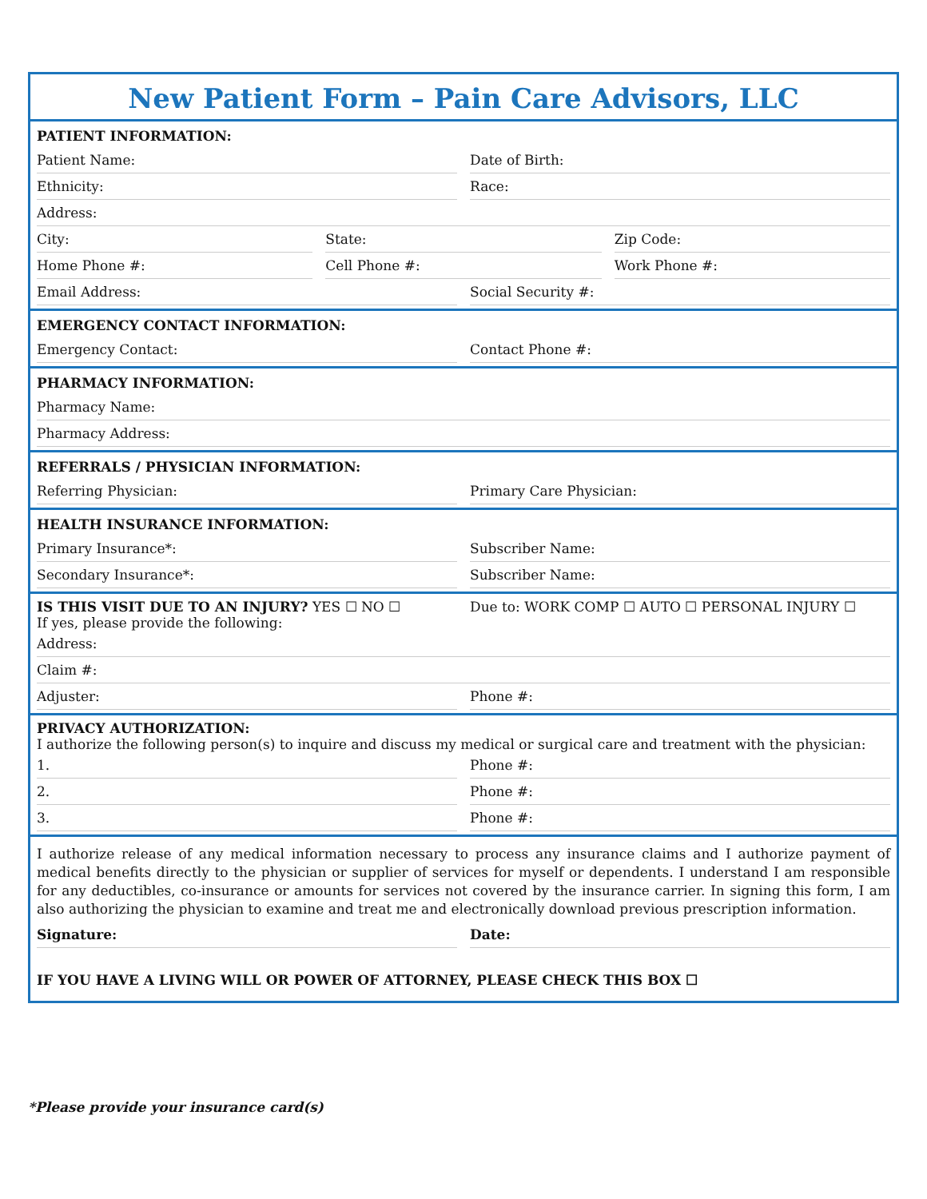New Patient Form – Pain Care Advisors, LLC
PATIENT INFORMATION:
Patient Name: Date of Birth:
Ethnicity: Race:
Address:
City: State: Zip Code:
Home Phone #: Cell Phone #: Work Phone #:
Email Address: Social Security #:
EMERGENCY CONTACT INFORMATION:
Emergency Contact: Contact Phone #:
PHARMACY INFORMATION:
Pharmacy Name:
Pharmacy Address:
REFERRALS / PHYSICIAN INFORMATION:
Referring Physician: Primary Care Physician:
HEALTH INSURANCE INFORMATION:
Primary Insurance*: Subscriber Name:
Secondary Insurance*: Subscriber Name:
IS THIS VISIT DUE TO AN INJURY? YES ☐ NO ☐
If yes, please provide the following:
Due to: WORK COMP ☐ AUTO ☐ PERSONAL INJURY ☐
Address:
Claim #:
Adjuster: Phone #:
PRIVACY AUTHORIZATION:
I authorize the following person(s) to inquire and discuss my medical or surgical care and treatment with the physician:
1. Phone #:
2. Phone #:
3. Phone #:
I authorize release of any medical information necessary to process any insurance claims and I authorize payment of medical benefits directly to the physician or supplier of services for myself or dependents. I understand I am responsible for any deductibles, co-insurance or amounts for services not covered by the insurance carrier. In signing this form, I am also authorizing the physician to examine and treat me and electronically download previous prescription information.
Signature: Date:
IF YOU HAVE A LIVING WILL OR POWER OF ATTORNEY, PLEASE CHECK THIS BOX ☐
*Please provide your insurance card(s)